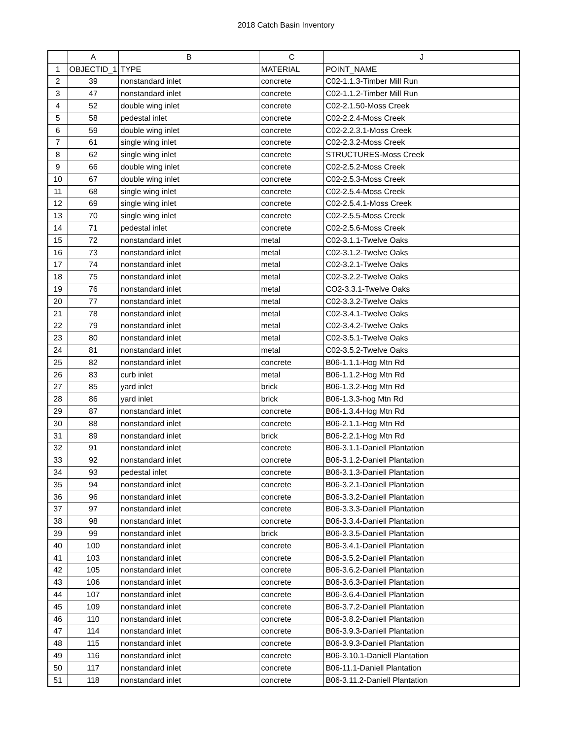2018 Catch Basin Inventory
| | A | B | C | J |
| --- | --- | --- | --- | --- |
| 1 | OBJECTID_1 | TYPE | MATERIAL | POINT_NAME |
| 2 | 39 | nonstandard inlet | concrete | C02-1.1.3-Timber Mill Run |
| 3 | 47 | nonstandard inlet | concrete | C02-1.1.2-Timber Mill Run |
| 4 | 52 | double wing inlet | concrete | C02-2.1.50-Moss Creek |
| 5 | 58 | pedestal inlet | concrete | C02-2.2.4-Moss Creek |
| 6 | 59 | double wing inlet | concrete | C02-2.2.3.1-Moss Creek |
| 7 | 61 | single wing inlet | concrete | C02-2.3.2-Moss Creek |
| 8 | 62 | single wing inlet | concrete | STRUCTURES-Moss Creek |
| 9 | 66 | double wing inlet | concrete | C02-2.5.2-Moss Creek |
| 10 | 67 | double wing inlet | concrete | C02-2.5.3-Moss Creek |
| 11 | 68 | single wing inlet | concrete | C02-2.5.4-Moss Creek |
| 12 | 69 | single wing inlet | concrete | C02-2.5.4.1-Moss Creek |
| 13 | 70 | single wing inlet | concrete | C02-2.5.5-Moss Creek |
| 14 | 71 | pedestal inlet | concrete | C02-2.5.6-Moss Creek |
| 15 | 72 | nonstandard inlet | metal | C02-3.1.1-Twelve Oaks |
| 16 | 73 | nonstandard inlet | metal | C02-3.1.2-Twelve Oaks |
| 17 | 74 | nonstandard inlet | metal | C02-3.2.1-Twelve Oaks |
| 18 | 75 | nonstandard inlet | metal | C02-3.2.2-Twelve Oaks |
| 19 | 76 | nonstandard inlet | metal | CO2-3.3.1-Twelve Oaks |
| 20 | 77 | nonstandard inlet | metal | C02-3.3.2-Twelve Oaks |
| 21 | 78 | nonstandard inlet | metal | C02-3.4.1-Twelve Oaks |
| 22 | 79 | nonstandard inlet | metal | C02-3.4.2-Twelve Oaks |
| 23 | 80 | nonstandard inlet | metal | C02-3.5.1-Twelve Oaks |
| 24 | 81 | nonstandard inlet | metal | C02-3.5.2-Twelve Oaks |
| 25 | 82 | nonstandard inlet | concrete | B06-1.1.1-Hog Mtn Rd |
| 26 | 83 | curb inlet | metal | B06-1.1.2-Hog Mtn Rd |
| 27 | 85 | yard inlet | brick | B06-1.3.2-Hog Mtn Rd |
| 28 | 86 | yard inlet | brick | B06-1.3.3-hog Mtn Rd |
| 29 | 87 | nonstandard inlet | concrete | B06-1.3.4-Hog Mtn Rd |
| 30 | 88 | nonstandard inlet | concrete | B06-2.1.1-Hog Mtn Rd |
| 31 | 89 | nonstandard inlet | brick | B06-2.2.1-Hog Mtn Rd |
| 32 | 91 | nonstandard inlet | concrete | B06-3.1.1-Daniell Plantation |
| 33 | 92 | nonstandard inlet | concrete | B06-3.1.2-Daniell Plantation |
| 34 | 93 | pedestal inlet | concrete | B06-3.1.3-Daniell Plantation |
| 35 | 94 | nonstandard inlet | concrete | B06-3.2.1-Daniell Plantation |
| 36 | 96 | nonstandard inlet | concrete | B06-3.3.2-Daniell Plantation |
| 37 | 97 | nonstandard inlet | concrete | B06-3.3.3-Daniell Plantation |
| 38 | 98 | nonstandard inlet | concrete | B06-3.3.4-Daniell Plantation |
| 39 | 99 | nonstandard inlet | brick | B06-3.3.5-Daniell Plantation |
| 40 | 100 | nonstandard inlet | concrete | B06-3.4.1-Daniell Plantation |
| 41 | 103 | nonstandard inlet | concrete | B06-3.5.2-Daniell Plantation |
| 42 | 105 | nonstandard inlet | concrete | B06-3.6.2-Daniell Plantation |
| 43 | 106 | nonstandard inlet | concrete | B06-3.6.3-Daniell Plantation |
| 44 | 107 | nonstandard inlet | concrete | B06-3.6.4-Daniell Plantation |
| 45 | 109 | nonstandard inlet | concrete | B06-3.7.2-Daniell Plantation |
| 46 | 110 | nonstandard inlet | concrete | B06-3.8.2-Daniell Plantation |
| 47 | 114 | nonstandard inlet | concrete | B06-3.9.3-Daniell Plantation |
| 48 | 115 | nonstandard inlet | concrete | B06-3.9.3-Daniell Plantation |
| 49 | 116 | nonstandard inlet | concrete | B06-3.10.1-Daniell Plantation |
| 50 | 117 | nonstandard inlet | concrete | B06-11.1-Daniell Plantation |
| 51 | 118 | nonstandard inlet | concrete | B06-3.11.2-Daniell Plantation |